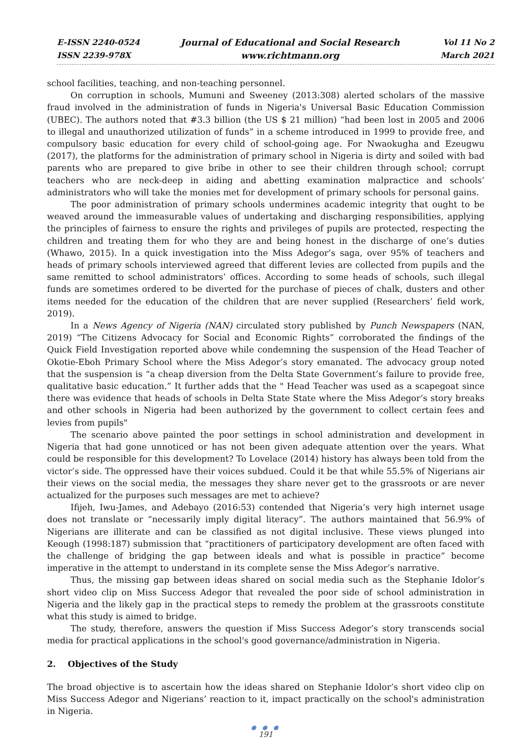E-ISSN 2240-0524
ISSN 2239-978X
Journal of Educational and Social Research
www.richtmann.org
Vol 11 No 2
March 2021
school facilities, teaching, and non-teaching personnel.
On corruption in schools, Mumuni and Sweeney (2013:308) alerted scholars of the massive fraud involved in the administration of funds in Nigeria's Universal Basic Education Commission (UBEC). The authors noted that #3.3 billion (the US $ 21 million) “had been lost in 2005 and 2006 to illegal and unauthorized utilization of funds” in a scheme introduced in 1999 to provide free, and compulsory basic education for every child of school-going age. For Nwaokugha and Ezeugwu (2017), the platforms for the administration of primary school in Nigeria is dirty and soiled with bad parents who are prepared to give bribe in other to see their children through school; corrupt teachers who are neck-deep in aiding and abetting examination malpractice and schools’ administrators who will take the monies met for development of primary schools for personal gains.
The poor administration of primary schools undermines academic integrity that ought to be weaved around the immeasurable values of undertaking and discharging responsibilities, applying the principles of fairness to ensure the rights and privileges of pupils are protected, respecting the children and treating them for who they are and being honest in the discharge of one’s duties (Whawo, 2015). In a quick investigation into the Miss Adegor’s saga, over 95% of teachers and heads of primary schools interviewed agreed that different levies are collected from pupils and the same remitted to school administrators’ offices. According to some heads of schools, such illegal funds are sometimes ordered to be diverted for the purchase of pieces of chalk, dusters and other items needed for the education of the children that are never supplied (Researchers’ field work, 2019).
In a News Agency of Nigeria (NAN) circulated story published by Punch Newspapers (NAN, 2019) “The Citizens Advocacy for Social and Economic Rights” corroborated the findings of the Quick Field Investigation reported above while condemning the suspension of the Head Teacher of Okotie-Eboh Primary School where the Miss Adegor’s story emanated. The advocacy group noted that the suspension is “a cheap diversion from the Delta State Government’s failure to provide free, qualitative basic education.” It further adds that the " Head Teacher was used as a scapegoat since there was evidence that heads of schools in Delta State State where the Miss Adegor’s story breaks and other schools in Nigeria had been authorized by the government to collect certain fees and levies from pupils"
The scenario above painted the poor settings in school administration and development in Nigeria that had gone unnoticed or has not been given adequate attention over the years. What could be responsible for this development? To Lovelace (2014) history has always been told from the victor’s side. The oppressed have their voices subdued. Could it be that while 55.5% of Nigerians air their views on the social media, the messages they share never get to the grassroots or are never actualized for the purposes such messages are met to achieve?
Ifijeh, Iwu-James, and Adebayo (2016:53) contended that Nigeria’s very high internet usage does not translate or “necessarily imply digital literacy”. The authors maintained that 56.9% of Nigerians are illiterate and can be classified as not digital inclusive. These views plunged into Keough (1998:187) submission that “practitioners of participatory development are often faced with the challenge of bridging the gap between ideals and what is possible in practice” become imperative in the attempt to understand in its complete sense the Miss Adegor’s narrative.
Thus, the missing gap between ideas shared on social media such as the Stephanie Idolor’s short video clip on Miss Success Adegor that revealed the poor side of school administration in Nigeria and the likely gap in the practical steps to remedy the problem at the grassroots constitute what this study is aimed to bridge.
The study, therefore, answers the question if Miss Success Adegor’s story transcends social media for practical applications in the school's good governance/administration in Nigeria.
2. Objectives of the Study
The broad objective is to ascertain how the ideas shared on Stephanie Idolor’s short video clip on Miss Success Adegor and Nigerians’ reaction to it, impact practically on the school's administration in Nigeria.
● ● ●
191